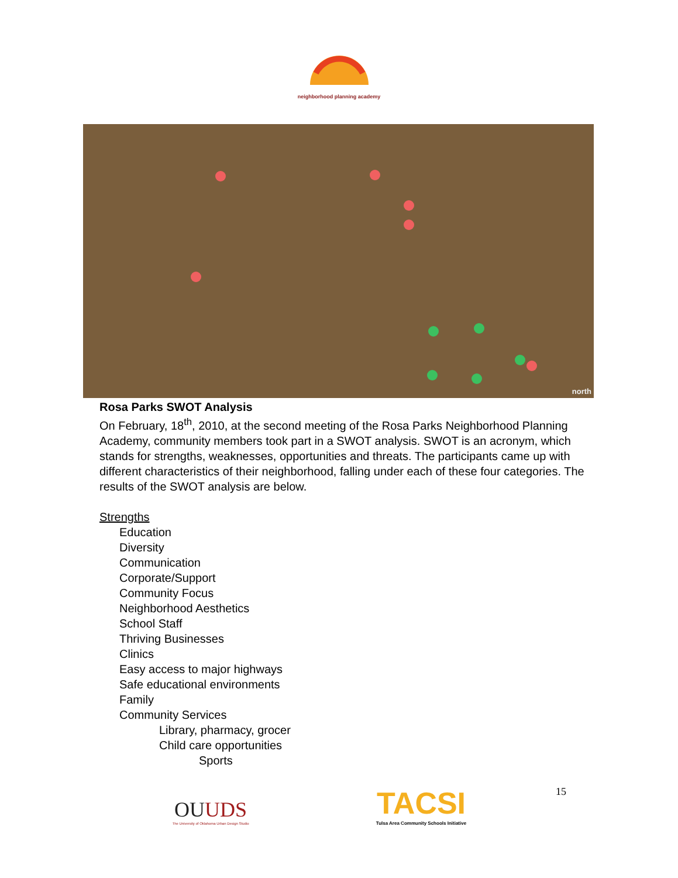neighborhood planning academy
north
Rosa Parks SWOT Analysis
On February, 18<sup>th</sup>, 2010, at the second meeting of the Rosa Parks Neighborhood Planning Academy, community members took part in a SWOT analysis. SWOT is an acronym, which stands for strengths, weaknesses, opportunities and threats. The participants came up with different characteristics of their neighborhood, falling under each of these four categories. The results of the SWOT analysis are below.
Strengths
Education
Diversity
Communication
Corporate/Support
Community Focus
Neighborhood Aesthetics
School Staff
Thriving Businesses
Clinics
Easy access to major highways
Safe educational environments
Family
Community Services
Library, pharmacy, grocer
Child care opportunities
Sports
OUUDS
The University of Oklahoma Urban Design Studio
TACSI
Tulsa Area Community Schools Initiative
15